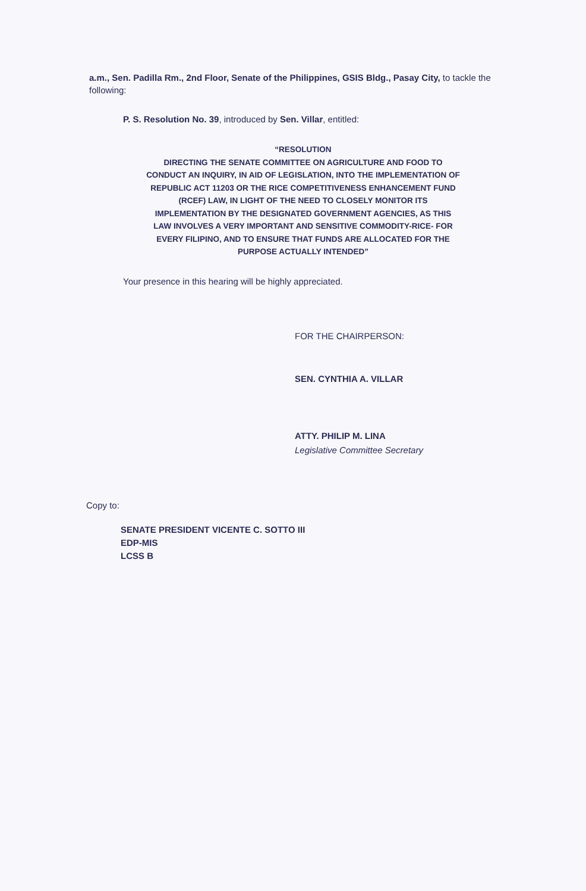a.m., Sen. Padilla Rm., 2nd Floor, Senate of the Philippines, GSIS Bldg., Pasay City, to tackle the following:
P. S. Resolution No. 39, introduced by Sen. Villar, entitled:
“RESOLUTION
DIRECTING THE SENATE COMMITTEE ON AGRICULTURE AND FOOD TO CONDUCT AN INQUIRY, IN AID OF LEGISLATION, INTO THE IMPLEMENTATION OF REPUBLIC ACT 11203 OR THE RICE COMPETITIVENESS ENHANCEMENT FUND (RCEF) LAW, IN LIGHT OF THE NEED TO CLOSELY MONITOR ITS IMPLEMENTATION BY THE DESIGNATED GOVERNMENT AGENCIES, AS THIS LAW INVOLVES A VERY IMPORTANT AND SENSITIVE COMMODITY-RICE- FOR EVERY FILIPINO, AND TO ENSURE THAT FUNDS ARE ALLOCATED FOR THE PURPOSE ACTUALLY INTENDED”
Your presence in this hearing will be highly appreciated.
FOR THE CHAIRPERSON:
SEN. CYNTHIA A. VILLAR
ATTY. PHILIP M. LINA
Legislative Committee Secretary
Copy to:
SENATE PRESIDENT VICENTE C. SOTTO III
EDP-MIS
LCSS B